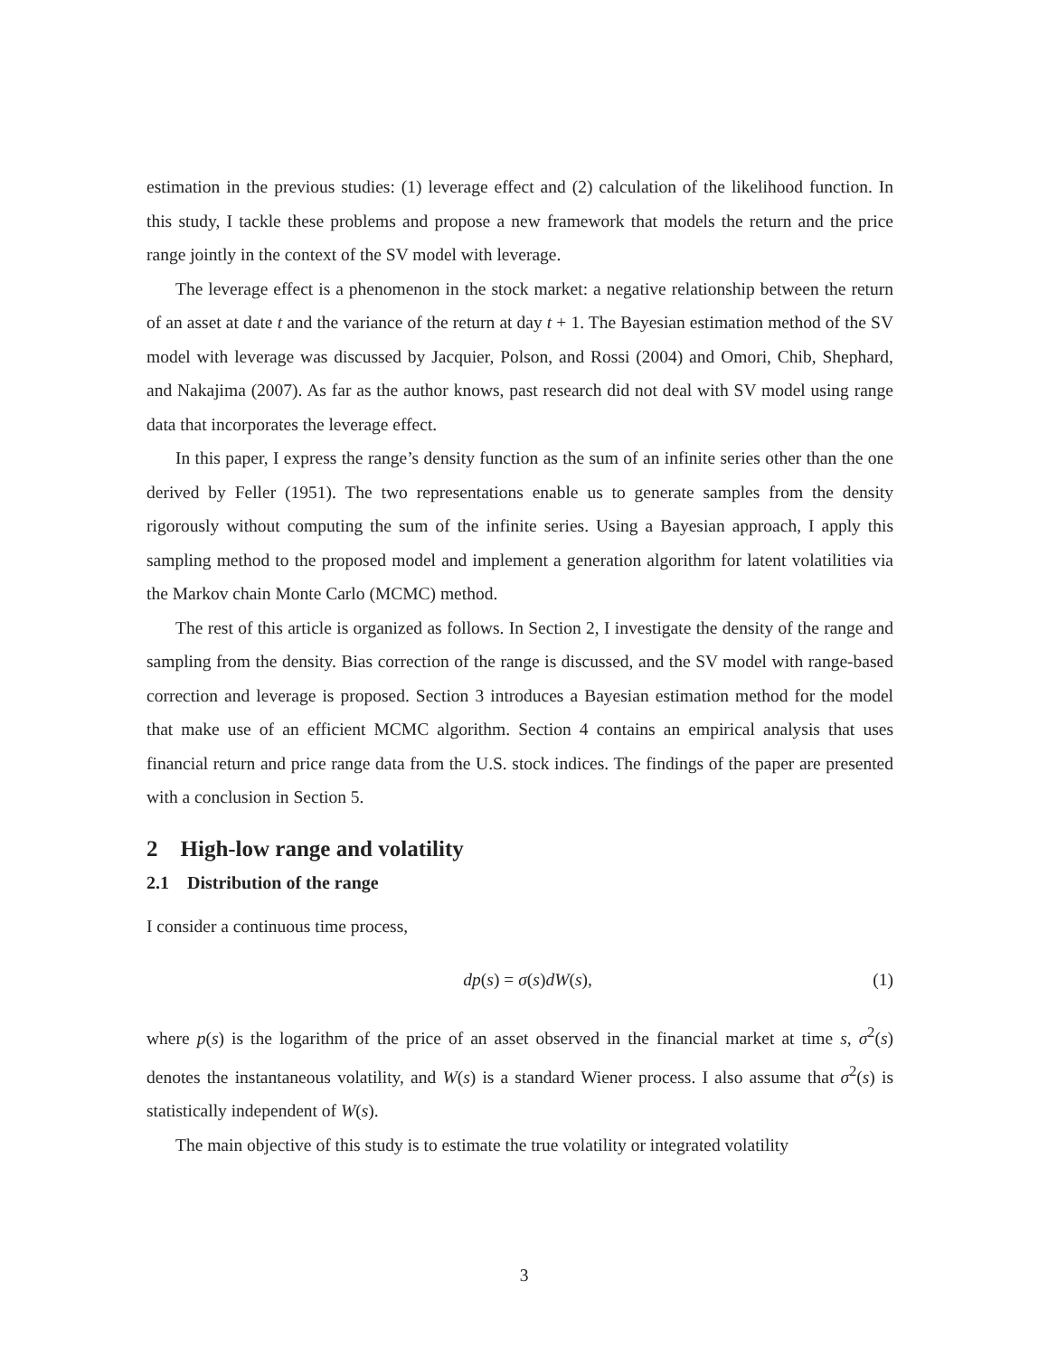estimation in the previous studies: (1) leverage effect and (2) calculation of the likelihood function. In this study, I tackle these problems and propose a new framework that models the return and the price range jointly in the context of the SV model with leverage.
The leverage effect is a phenomenon in the stock market: a negative relationship between the return of an asset at date t and the variance of the return at day t + 1. The Bayesian estimation method of the SV model with leverage was discussed by Jacquier, Polson, and Rossi (2004) and Omori, Chib, Shephard, and Nakajima (2007). As far as the author knows, past research did not deal with SV model using range data that incorporates the leverage effect.
In this paper, I express the range’s density function as the sum of an infinite series other than the one derived by Feller (1951). The two representations enable us to generate samples from the density rigorously without computing the sum of the infinite series. Using a Bayesian approach, I apply this sampling method to the proposed model and implement a generation algorithm for latent volatilities via the Markov chain Monte Carlo (MCMC) method.
The rest of this article is organized as follows. In Section 2, I investigate the density of the range and sampling from the density. Bias correction of the range is discussed, and the SV model with range-based correction and leverage is proposed. Section 3 introduces a Bayesian estimation method for the model that make use of an efficient MCMC algorithm. Section 4 contains an empirical analysis that uses financial return and price range data from the U.S. stock indices. The findings of the paper are presented with a conclusion in Section 5.
2 High-low range and volatility
2.1 Distribution of the range
I consider a continuous time process,
dp(s) = σ(s)dW(s), (1)
where p(s) is the logarithm of the price of an asset observed in the financial market at time s, σ<sup>2</sup>(s) denotes the instantaneous volatility, and W(s) is a standard Wiener process. I also assume that σ<sup>2</sup>(s) is statistically independent of W(s).
The main objective of this study is to estimate the true volatility or integrated volatility
3